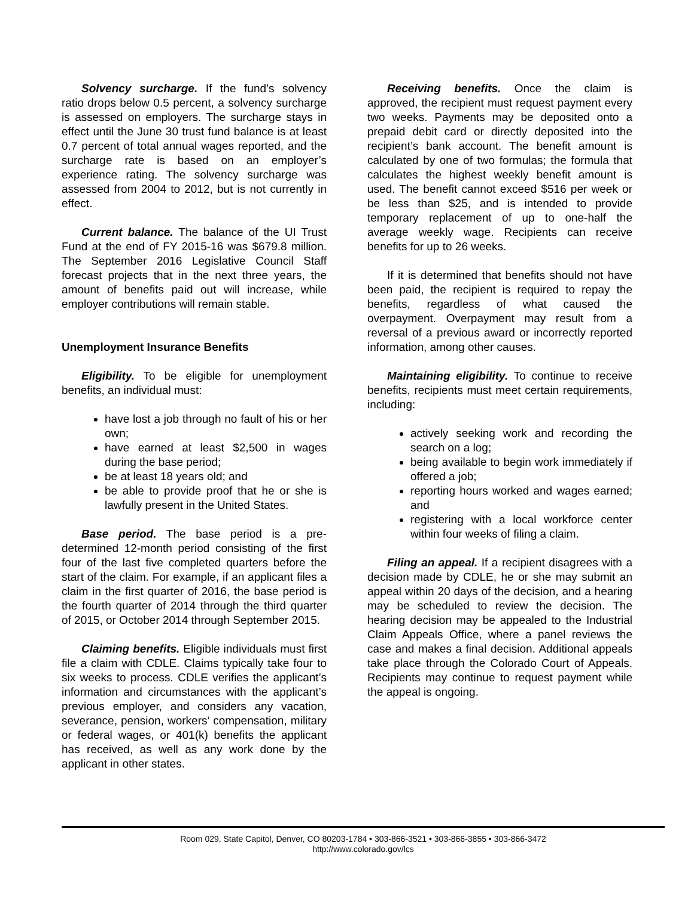Solvency surcharge. If the fund’s solvency ratio drops below 0.5 percent, a solvency surcharge is assessed on employers. The surcharge stays in effect until the June 30 trust fund balance is at least 0.7 percent of total annual wages reported, and the surcharge rate is based on an employer’s experience rating. The solvency surcharge was assessed from 2004 to 2012, but is not currently in effect.
Current balance. The balance of the UI Trust Fund at the end of FY 2015-16 was $679.8 million. The September 2016 Legislative Council Staff forecast projects that in the next three years, the amount of benefits paid out will increase, while employer contributions will remain stable.
Unemployment Insurance Benefits
Eligibility. To be eligible for unemployment benefits, an individual must:
have lost a job through no fault of his or her own;
have earned at least $2,500 in wages during the base period;
be at least 18 years old; and
be able to provide proof that he or she is lawfully present in the United States.
Base period. The base period is a pre-determined 12-month period consisting of the first four of the last five completed quarters before the start of the claim. For example, if an applicant files a claim in the first quarter of 2016, the base period is the fourth quarter of 2014 through the third quarter of 2015, or October 2014 through September 2015.
Claiming benefits. Eligible individuals must first file a claim with CDLE. Claims typically take four to six weeks to process. CDLE verifies the applicant’s information and circumstances with the applicant’s previous employer, and considers any vacation, severance, pension, workers’ compensation, military or federal wages, or 401(k) benefits the applicant has received, as well as any work done by the applicant in other states.
Receiving benefits. Once the claim is approved, the recipient must request payment every two weeks. Payments may be deposited onto a prepaid debit card or directly deposited into the recipient’s bank account. The benefit amount is calculated by one of two formulas; the formula that calculates the highest weekly benefit amount is used. The benefit cannot exceed $516 per week or be less than $25, and is intended to provide temporary replacement of up to one-half the average weekly wage. Recipients can receive benefits for up to 26 weeks.
If it is determined that benefits should not have been paid, the recipient is required to repay the benefits, regardless of what caused the overpayment. Overpayment may result from a reversal of a previous award or incorrectly reported information, among other causes.
Maintaining eligibility. To continue to receive benefits, recipients must meet certain requirements, including:
actively seeking work and recording the search on a log;
being available to begin work immediately if offered a job;
reporting hours worked and wages earned; and
registering with a local workforce center within four weeks of filing a claim.
Filing an appeal. If a recipient disagrees with a decision made by CDLE, he or she may submit an appeal within 20 days of the decision, and a hearing may be scheduled to review the decision. The hearing decision may be appealed to the Industrial Claim Appeals Office, where a panel reviews the case and makes a final decision. Additional appeals take place through the Colorado Court of Appeals. Recipients may continue to request payment while the appeal is ongoing.
Room 029, State Capitol, Denver, CO 80203-1784 • 303-866-3521 • 303-866-3855 • 303-866-3472
http://www.colorado.gov/lcs